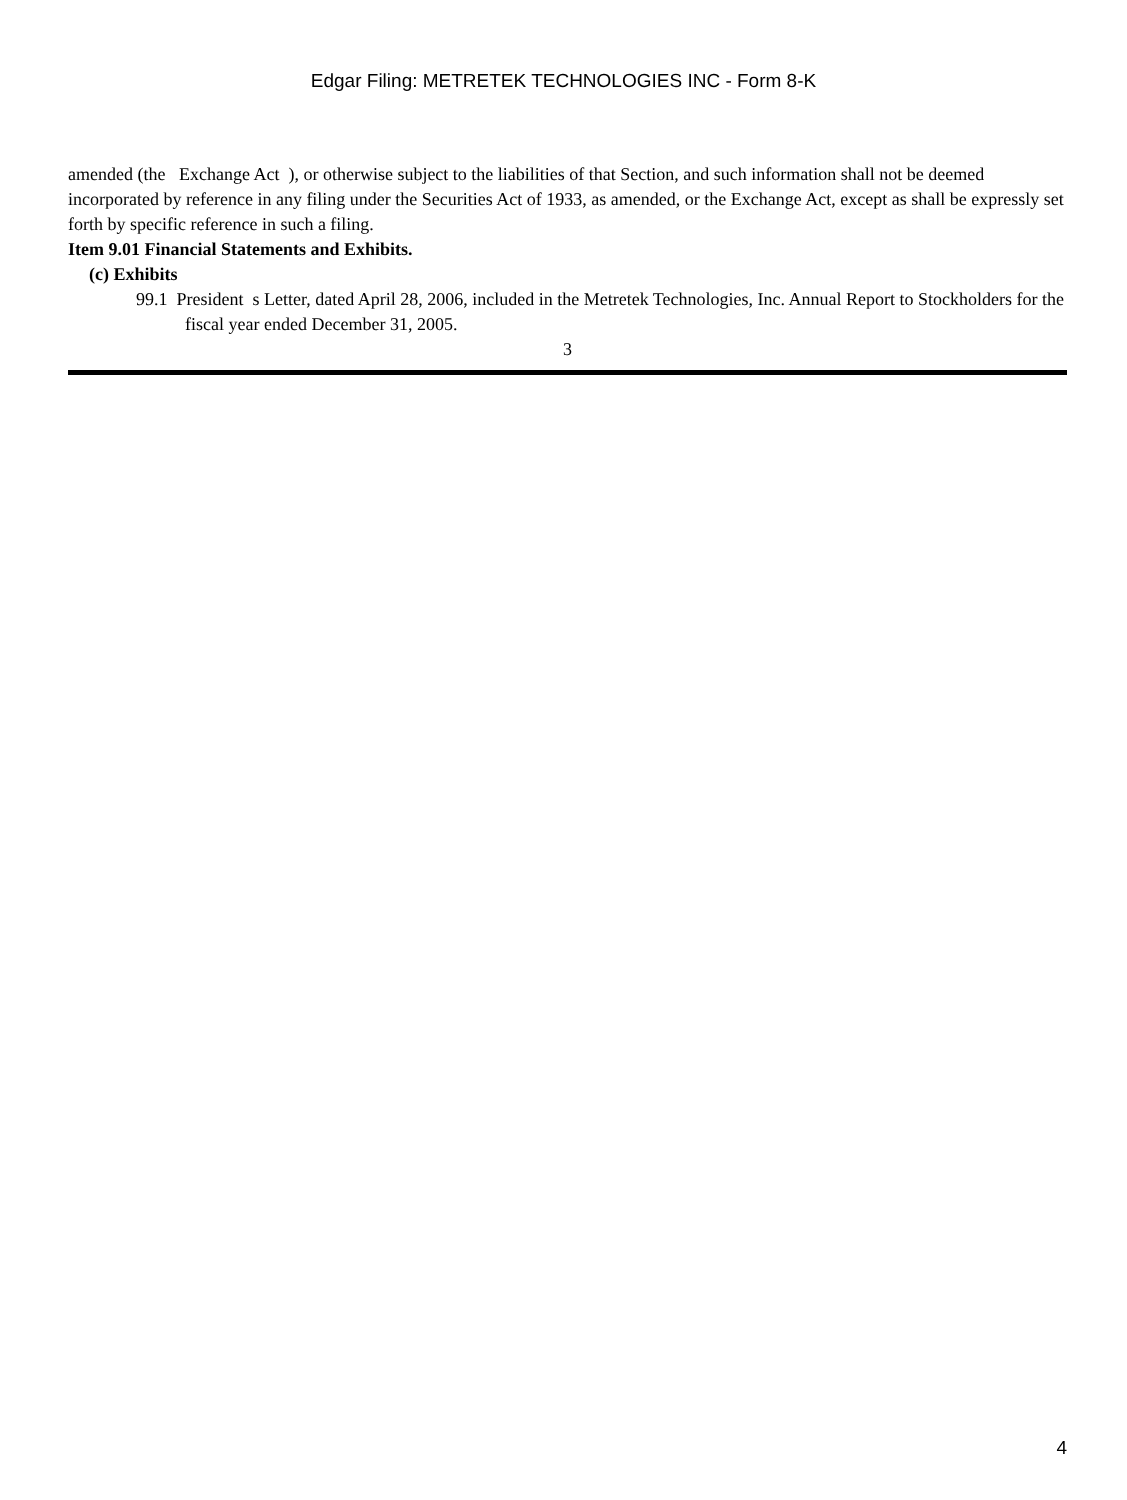Edgar Filing: METRETEK TECHNOLOGIES INC - Form 8-K
amended (the Exchange Act ), or otherwise subject to the liabilities of that Section, and such information shall not be deemed incorporated by reference in any filing under the Securities Act of 1933, as amended, or the Exchange Act, except as shall be expressly set forth by specific reference in such a filing.
Item 9.01 Financial Statements and Exhibits.
(c) Exhibits
99.1 President s Letter, dated April 28, 2006, included in the Metretek Technologies, Inc. Annual Report to Stockholders for the fiscal year ended December 31, 2005.
3
4